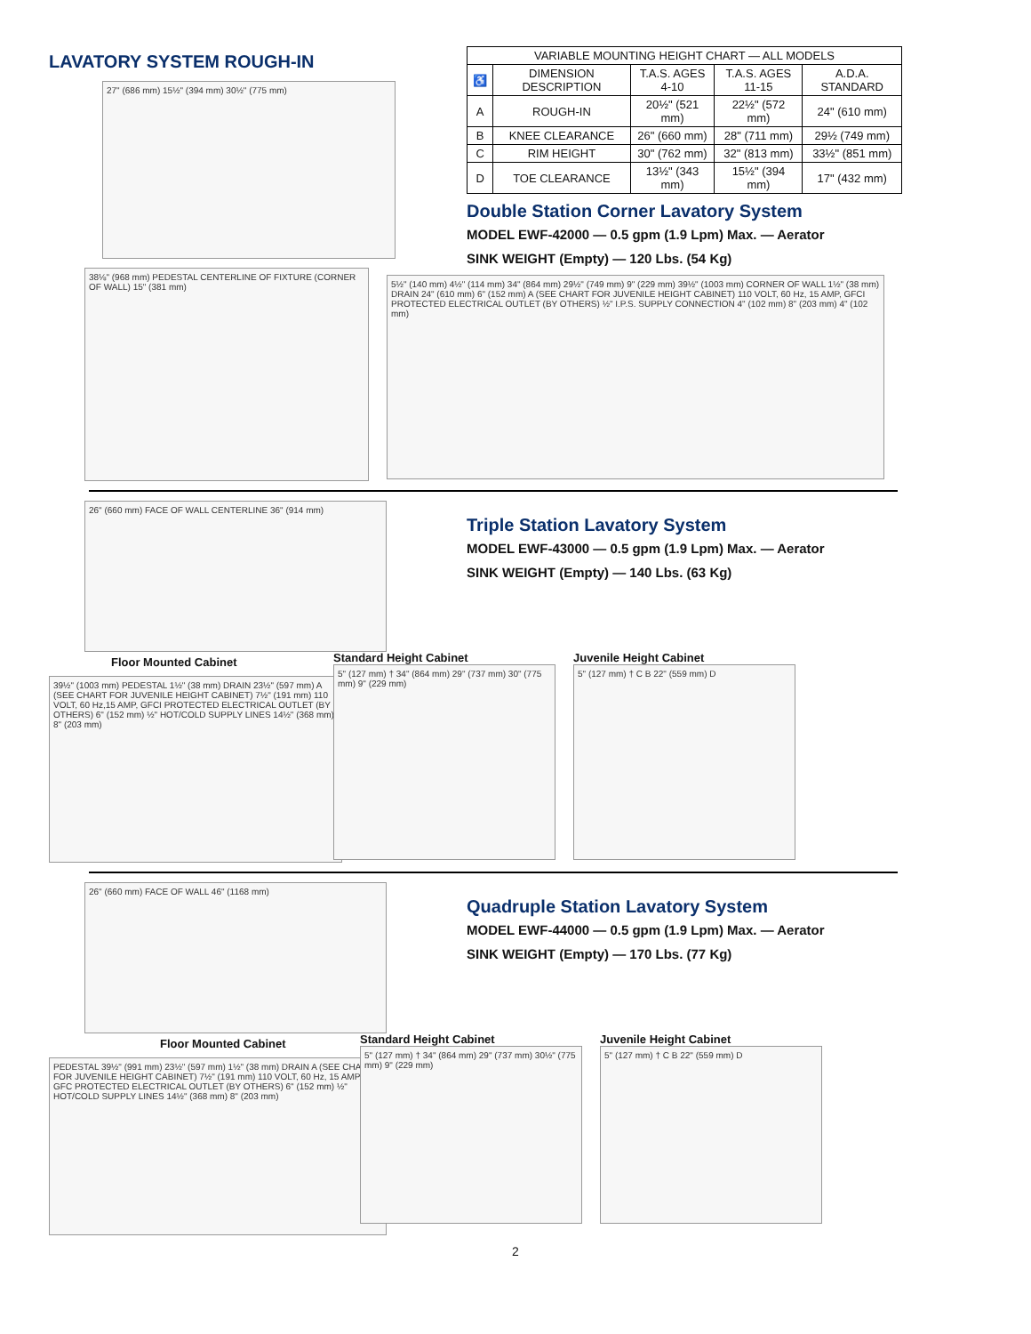LAVATORY SYSTEM ROUGH-IN
27" (686 mm) 15½" (394 mm) 30½" (775 mm)
38⅛" (968 mm) PEDESTAL CENTERLINE OF FIXTURE (CORNER OF WALL) 15" (381 mm)
| VARIABLE MOUNTING HEIGHT CHART — ALL MODELS | | | | |
| --- | --- | --- | --- | --- |
| ♿ | DIMENSION DESCRIPTION | T.A.S. AGES 4-10 | T.A.S. AGES 11-15 | A.D.A. STANDARD |
| A | ROUGH-IN | 20½" (521 mm) | 22½" (572 mm) | 24" (610 mm) |
| B | KNEE CLEARANCE | 26" (660 mm) | 28" (711 mm) | 29½ (749 mm) |
| C | RIM HEIGHT | 30" (762 mm) | 32" (813 mm) | 33½" (851 mm) |
| D | TOE CLEARANCE | 13½" (343 mm) | 15½" (394 mm) | 17" (432 mm) |
Double Station Corner Lavatory System
MODEL EWF-42000 — 0.5 gpm (1.9 Lpm) Max. — Aerator
SINK WEIGHT (Empty) — 120 Lbs. (54 Kg)
5½" (140 mm) 4½" (114 mm) 34" (864 mm) 29½" (749 mm) 9" (229 mm) 39½" (1003 mm) CORNER OF WALL 1½" (38 mm) DRAIN 24" (610 mm) 6" (152 mm) A (SEE CHART FOR JUVENILE HEIGHT CABINET) 110 VOLT, 60 Hz, 15 AMP, GFCI PROTECTED ELECTRICAL OUTLET (BY OTHERS) ½" I.P.S. SUPPLY CONNECTION 4" (102 mm) 8" (203 mm) 4" (102 mm)
26" (660 mm) FACE OF WALL CENTERLINE 36" (914 mm)
Floor Mounted Cabinet
39½" (1003 mm) PEDESTAL 1½" (38 mm) DRAIN 23½" (597 mm) A (SEE CHART FOR JUVENILE HEIGHT CABINET) 7½" (191 mm) 110 VOLT, 60 Hz,15 AMP, GFCI PROTECTED ELECTRICAL OUTLET (BY OTHERS) 6" (152 mm) ½" HOT/COLD SUPPLY LINES 14½" (368 mm) 8" (203 mm)
Triple Station Lavatory System
MODEL EWF-43000 — 0.5 gpm (1.9 Lpm) Max. — Aerator
SINK WEIGHT (Empty) — 140 Lbs. (63 Kg)
Standard Height Cabinet
5" (127 mm) † 34" (864 mm) 29" (737 mm) 30" (775 mm) 9" (229 mm)
Juvenile Height Cabinet
5" (127 mm) † C B 22" (559 mm) D
26" (660 mm) FACE OF WALL 46" (1168 mm)
Floor Mounted Cabinet
PEDESTAL 39½" (991 mm) 23½" (597 mm) 1½" (38 mm) DRAIN A (SEE CHART FOR JUVENILE HEIGHT CABINET) 7½" (191 mm) 110 VOLT, 60 Hz, 15 AMP, GFC PROTECTED ELECTRICAL OUTLET (BY OTHERS) 6" (152 mm) ½" HOT/COLD SUPPLY LINES 14½" (368 mm) 8" (203 mm)
Quadruple Station Lavatory System
MODEL EWF-44000 — 0.5 gpm (1.9 Lpm) Max. — Aerator
SINK WEIGHT (Empty) — 170 Lbs. (77 Kg)
Standard Height Cabinet
5" (127 mm) † 34" (864 mm) 29" (737 mm) 30½" (775 mm) 9" (229 mm)
Juvenile Height Cabinet
5" (127 mm) † C B 22" (559 mm) D
2